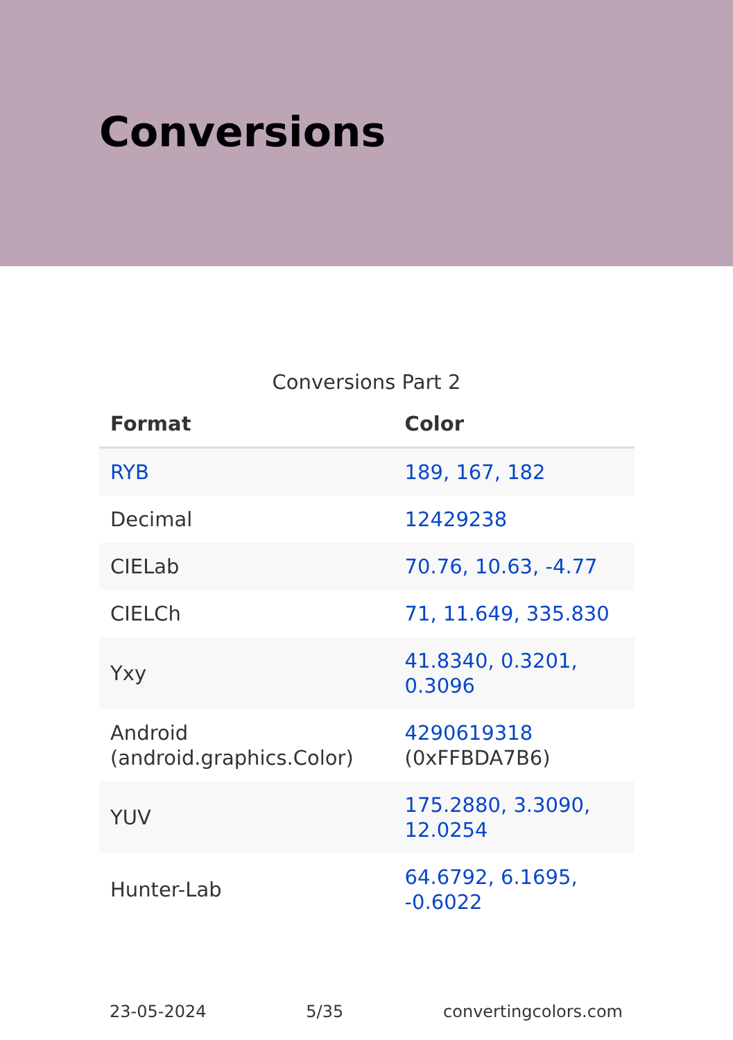Conversions
Conversions Part 2
| Format | Color |
| --- | --- |
| RYB | 189, 167, 182 |
| Decimal | 12429238 |
| CIELab | 70.76, 10.63, -4.77 |
| CIELCh | 71, 11.649, 335.830 |
| Yxy | 41.8340, 0.3201, 0.3096 |
| Android (android.graphics.Color) | 4290619318 (0xFFBDA7B6) |
| YUV | 175.2880, 3.3090, 12.0254 |
| Hunter-Lab | 64.6792, 6.1695, -0.6022 |
23-05-2024 5/35 convertingcolors.com